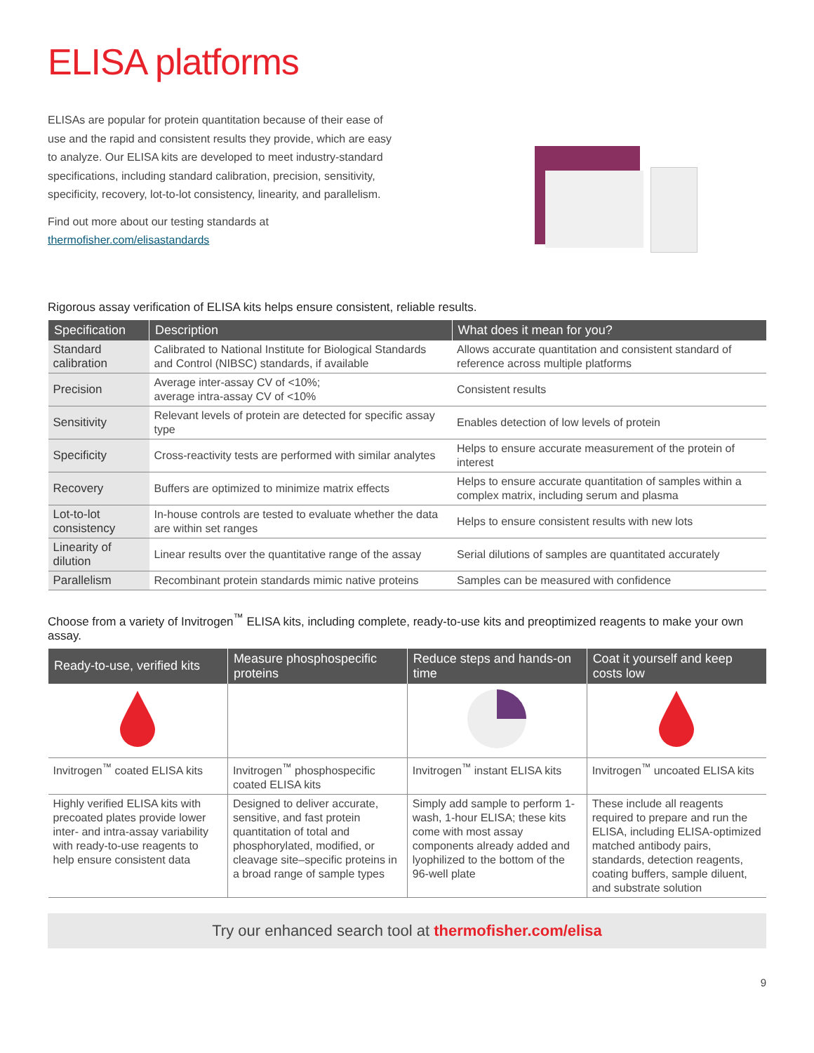ELISA platforms
ELISAs are popular for protein quantitation because of their ease of use and the rapid and consistent results they provide, which are easy to analyze. Our ELISA kits are developed to meet industry-standard specifications, including standard calibration, precision, sensitivity, specificity, recovery, lot-to-lot consistency, linearity, and parallelism.
Find out more about our testing standards at thermofisher.com/elisastandards
Rigorous assay verification of ELISA kits helps ensure consistent, reliable results.
| Specification | Description | What does it mean for you? |
| --- | --- | --- |
| Standard calibration | Calibrated to National Institute for Biological Standards and Control (NIBSC) standards, if available | Allows accurate quantitation and consistent standard of reference across multiple platforms |
| Precision | Average inter-assay CV of <10%; average intra-assay CV of <10% | Consistent results |
| Sensitivity | Relevant levels of protein are detected for specific assay type | Enables detection of low levels of protein |
| Specificity | Cross-reactivity tests are performed with similar analytes | Helps to ensure accurate measurement of the protein of interest |
| Recovery | Buffers are optimized to minimize matrix effects | Helps to ensure accurate quantitation of samples within a complex matrix, including serum and plasma |
| Lot-to-lot consistency | In-house controls are tested to evaluate whether the data are within set ranges | Helps to ensure consistent results with new lots |
| Linearity of dilution | Linear results over the quantitative range of the assay | Serial dilutions of samples are quantitated accurately |
| Parallelism | Recombinant protein standards mimic native proteins | Samples can be measured with confidence |
Choose from a variety of Invitrogen<sup>™</sup> ELISA kits, including complete, ready-to-use kits and preoptimized reagents to make your own assay.
| Ready-to-use, verified kits | Measure phosphospecific proteins | Reduce steps and hands-on time | Coat it yourself and keep costs low |
| --- | --- | --- | --- |
| Invitrogen<sup>™</sup> coated ELISA kits | Invitrogen<sup>™</sup> phosphospecific coated ELISA kits | Invitrogen<sup>™</sup> instant ELISA kits | Invitrogen<sup>™</sup> uncoated ELISA kits |
| Highly verified ELISA kits with precoated plates provide lower inter- and intra-assay variability with ready-to-use reagents to help ensure consistent data | Designed to deliver accurate, sensitive, and fast protein quantitation of total and phosphorylated, modified, or cleavage site–specific proteins in a broad range of sample types | Simply add sample to perform 1-wash, 1-hour ELISA; these kits come with most assay components already added and lyophilized to the bottom of the 96-well plate | These include all reagents required to prepare and run the ELISA, including ELISA-optimized matched antibody pairs, standards, detection reagents, coating buffers, sample diluent, and substrate solution |
Try our enhanced search tool at thermofisher.com/elisa
9